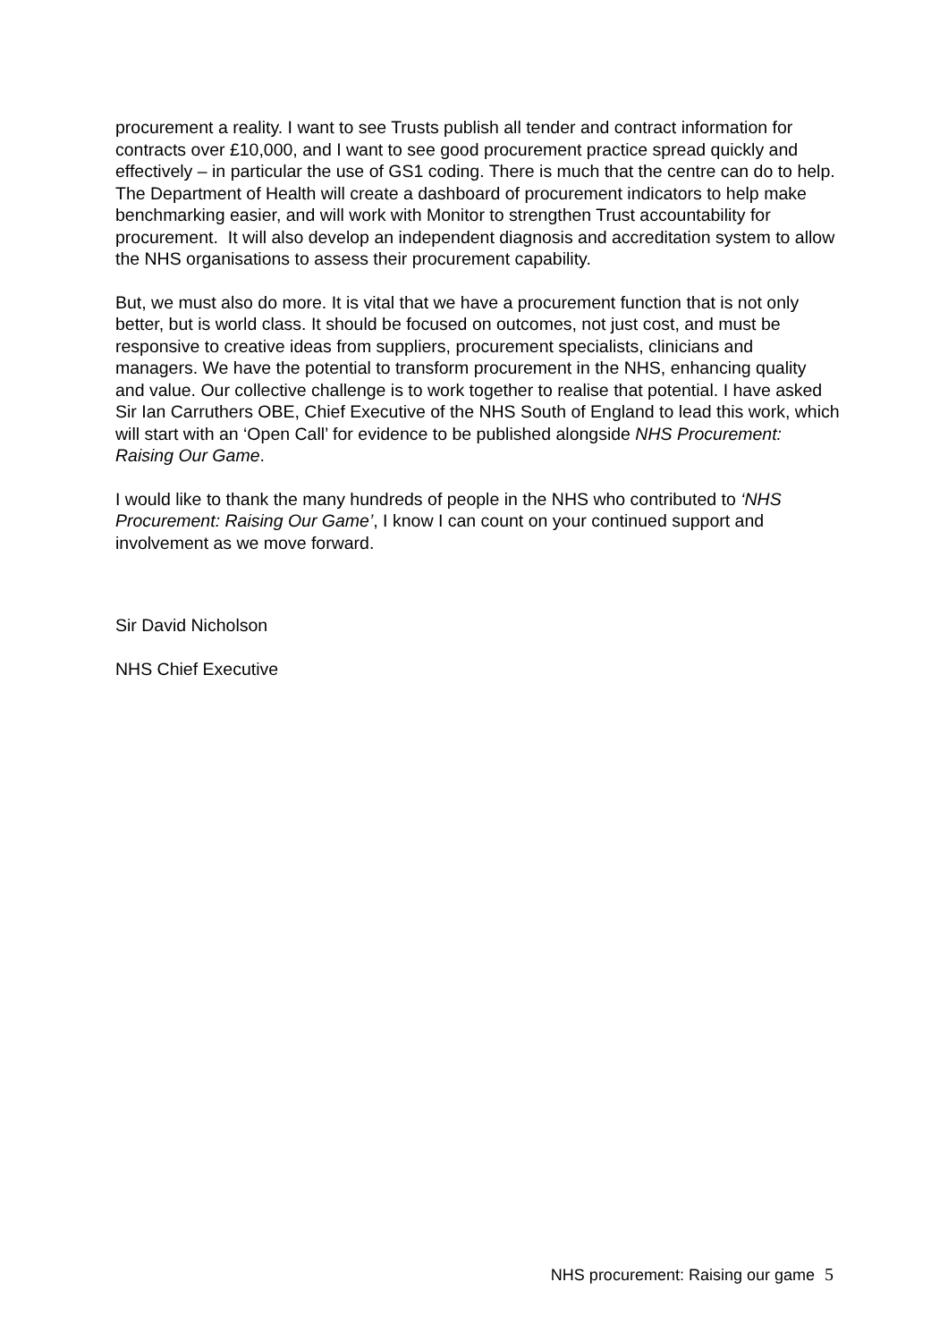procurement a reality. I want to see Trusts publish all tender and contract information for contracts over £10,000, and I want to see good procurement practice spread quickly and effectively – in particular the use of GS1 coding. There is much that the centre can do to help. The Department of Health will create a dashboard of procurement indicators to help make benchmarking easier, and will work with Monitor to strengthen Trust accountability for procurement. It will also develop an independent diagnosis and accreditation system to allow the NHS organisations to assess their procurement capability.
But, we must also do more. It is vital that we have a procurement function that is not only better, but is world class. It should be focused on outcomes, not just cost, and must be responsive to creative ideas from suppliers, procurement specialists, clinicians and managers. We have the potential to transform procurement in the NHS, enhancing quality and value. Our collective challenge is to work together to realise that potential. I have asked Sir Ian Carruthers OBE, Chief Executive of the NHS South of England to lead this work, which will start with an ‘Open Call’ for evidence to be published alongside NHS Procurement: Raising Our Game.
I would like to thank the many hundreds of people in the NHS who contributed to ‘NHS Procurement: Raising Our Game’, I know I can count on your continued support and involvement as we move forward.
Sir David Nicholson
NHS Chief Executive
NHS procurement: Raising our game 5